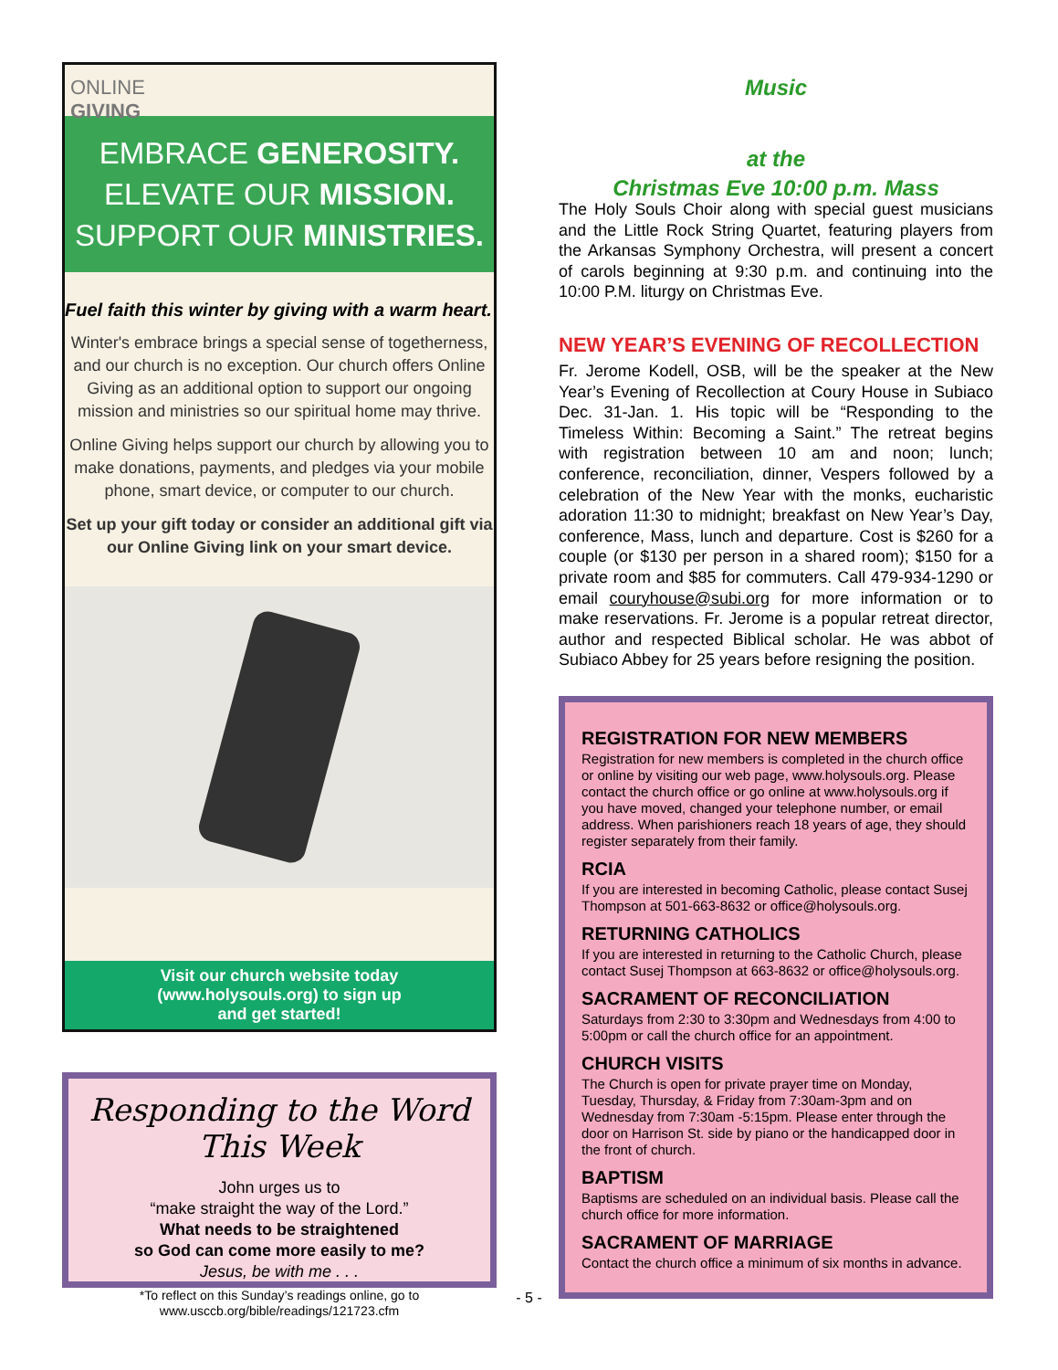ONLINE
GIVING
EMBRACE GENEROSITY.
ELEVATE OUR MISSION.
SUPPORT OUR MINISTRIES.
Fuel faith this winter by giving with a warm heart.
Winter's embrace brings a special sense of togetherness, and our church is no exception. Our church offers Online Giving as an additional option to support our ongoing mission and ministries so our spiritual home may thrive.
Online Giving helps support our church by allowing you to make donations, payments, and pledges via your mobile phone, smart device, or computer to our church.
Set up your gift today or consider an additional gift via our Online Giving link on your smart device.
Visit our church website today
(www.holysouls.org) to sign up
and get started!
Responding to the Word This Week
John urges us to
“make straight the way of the Lord.”
What needs to be straightened
so God can come more easily to me?
Jesus, be with me . . .
*To reflect on this Sunday’s readings online, go to
www.usccb.org/bible/readings/121723.cfm
Music
at the
Christmas Eve 10:00 p.m. Mass
The Holy Souls Choir along with special guest musicians and the Little Rock String Quartet, featuring players from the Arkansas Symphony Orchestra, will present a concert of carols beginning at 9:30 p.m. and continuing into the 10:00 P.M. liturgy on Christmas Eve.
NEW YEAR’S EVENING OF RECOLLECTION
Fr. Jerome Kodell, OSB, will be the speaker at the New Year’s Evening of Recollection at Coury House in Subiaco Dec. 31-Jan. 1. His topic will be “Responding to the Timeless Within: Becoming a Saint.” The retreat begins with registration between 10 am and noon; lunch; conference, reconciliation, dinner, Vespers followed by a celebration of the New Year with the monks, eucharistic adoration 11:30 to midnight; breakfast on New Year’s Day, conference, Mass, lunch and departure. Cost is $260 for a couple (or $130 per person in a shared room); $150 for a private room and $85 for commuters. Call 479-934-1290 or email couryhouse@subi.org for more information or to make reservations. Fr. Jerome is a popular retreat director, author and respected Biblical scholar. He was abbot of Subiaco Abbey for 25 years before resigning the position.
REGISTRATION FOR NEW MEMBERS
Registration for new members is completed in the church office or online by visiting our web page, www.holysouls.org. Please contact the church office or go online at www.holysouls.org if you have moved, changed your telephone number, or email address. When parishioners reach 18 years of age, they should register separately from their family.
RCIA
If you are interested in becoming Catholic, please contact Susej Thompson at 501-663-8632 or office@holysouls.org.
RETURNING CATHOLICS
If you are interested in returning to the Catholic Church, please contact Susej Thompson at 663-8632 or office@holysouls.org.
SACRAMENT OF RECONCILIATION
Saturdays from 2:30 to 3:30pm and Wednesdays from 4:00 to 5:00pm or call the church office for an appointment.
CHURCH VISITS
The Church is open for private prayer time on Monday, Tuesday, Thursday, & Friday from 7:30am-3pm and on Wednesday from 7:30am -5:15pm. Please enter through the door on Harrison St. side by piano or the handicapped door in the front of church.
BAPTISM
Baptisms are scheduled on an individual basis. Please call the church office for more information.
SACRAMENT OF MARRIAGE
Contact the church office a minimum of six months in advance.
- 5 -